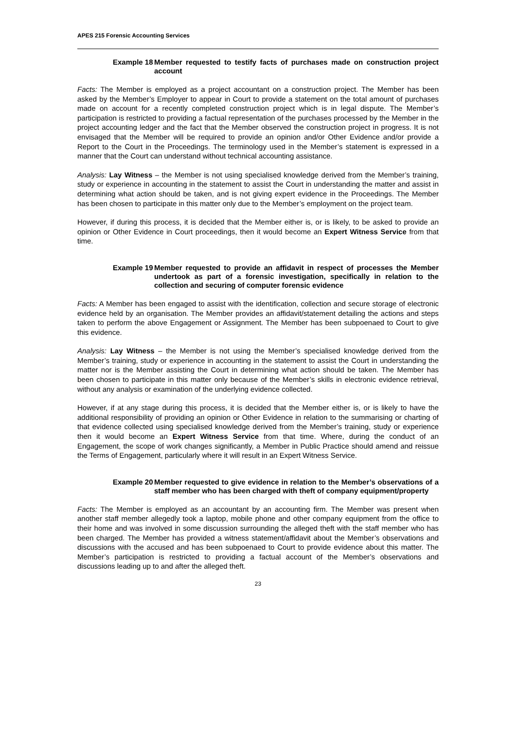APES 215 Forensic Accounting Services
Example 18 Member requested to testify facts of purchases made on construction project account
Facts: The Member is employed as a project accountant on a construction project. The Member has been asked by the Member’s Employer to appear in Court to provide a statement on the total amount of purchases made on account for a recently completed construction project which is in legal dispute. The Member’s participation is restricted to providing a factual representation of the purchases processed by the Member in the project accounting ledger and the fact that the Member observed the construction project in progress. It is not envisaged that the Member will be required to provide an opinion and/or Other Evidence and/or provide a Report to the Court in the Proceedings. The terminology used in the Member’s statement is expressed in a manner that the Court can understand without technical accounting assistance.
Analysis: Lay Witness – the Member is not using specialised knowledge derived from the Member’s training, study or experience in accounting in the statement to assist the Court in understanding the matter and assist in determining what action should be taken, and is not giving expert evidence in the Proceedings. The Member has been chosen to participate in this matter only due to the Member’s employment on the project team.
However, if during this process, it is decided that the Member either is, or is likely, to be asked to provide an opinion or Other Evidence in Court proceedings, then it would become an Expert Witness Service from that time.
Example 19 Member requested to provide an affidavit in respect of processes the Member undertook as part of a forensic investigation, specifically in relation to the collection and securing of computer forensic evidence
Facts: A Member has been engaged to assist with the identification, collection and secure storage of electronic evidence held by an organisation. The Member provides an affidavit/statement detailing the actions and steps taken to perform the above Engagement or Assignment. The Member has been subpoenaed to Court to give this evidence.
Analysis: Lay Witness – the Member is not using the Member’s specialised knowledge derived from the Member’s training, study or experience in accounting in the statement to assist the Court in understanding the matter nor is the Member assisting the Court in determining what action should be taken. The Member has been chosen to participate in this matter only because of the Member’s skills in electronic evidence retrieval, without any analysis or examination of the underlying evidence collected.
However, if at any stage during this process, it is decided that the Member either is, or is likely to have the additional responsibility of providing an opinion or Other Evidence in relation to the summarising or charting of that evidence collected using specialised knowledge derived from the Member’s training, study or experience then it would become an Expert Witness Service from that time. Where, during the conduct of an Engagement, the scope of work changes significantly, a Member in Public Practice should amend and reissue the Terms of Engagement, particularly where it will result in an Expert Witness Service.
Example 20 Member requested to give evidence in relation to the Member’s observations of a staff member who has been charged with theft of company equipment/property
Facts: The Member is employed as an accountant by an accounting firm. The Member was present when another staff member allegedly took a laptop, mobile phone and other company equipment from the office to their home and was involved in some discussion surrounding the alleged theft with the staff member who has been charged. The Member has provided a witness statement/affidavit about the Member’s observations and discussions with the accused and has been subpoenaed to Court to provide evidence about this matter. The Member’s participation is restricted to providing a factual account of the Member’s observations and discussions leading up to and after the alleged theft.
23